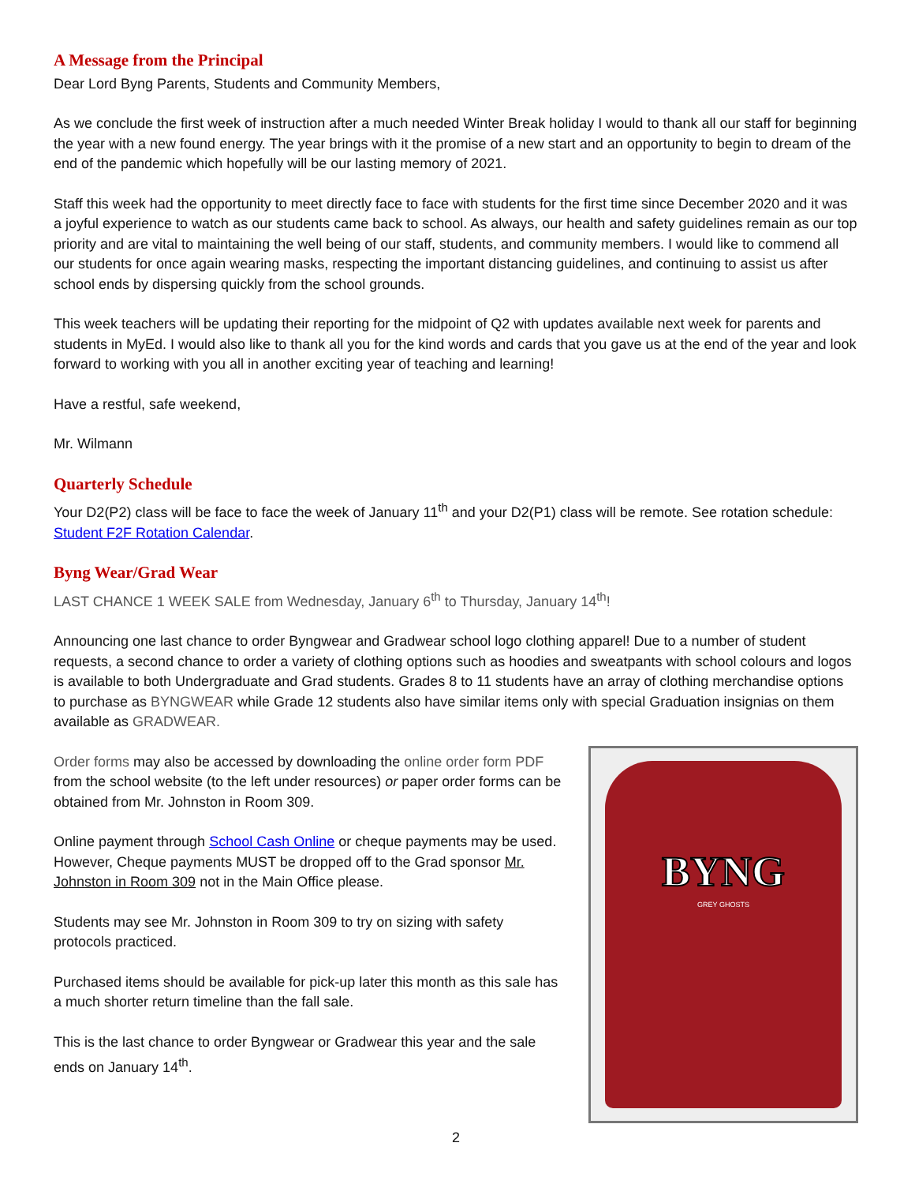A Message from the Principal
Dear Lord Byng Parents, Students and Community Members,
As we conclude the first week of instruction after a much needed Winter Break holiday I would to thank all our staff for beginning the year with a new found energy. The year brings with it the promise of a new start and an opportunity to begin to dream of the end of the pandemic which hopefully will be our lasting memory of 2021.
Staff this week had the opportunity to meet directly face to face with students for the first time since December 2020 and it was a joyful experience to watch as our students came back to school. As always, our health and safety guidelines remain as our top priority and are vital to maintaining the well being of our staff, students, and community members. I would like to commend all our students for once again wearing masks, respecting the important distancing guidelines, and continuing to assist us after school ends by dispersing quickly from the school grounds.
This week teachers will be updating their reporting for the midpoint of Q2 with updates available next week for parents and students in MyEd. I would also like to thank all you for the kind words and cards that you gave us at the end of the year and look forward to working with you all in another exciting year of teaching and learning!
Have a restful, safe weekend,
Mr. Wilmann
Quarterly Schedule
Your D2(P2) class will be face to face the week of January 11<sup>th</sup> and your D2(P1) class will be remote. See rotation schedule: Student F2F Rotation Calendar.
Byng Wear/Grad Wear
LAST CHANCE 1 WEEK SALE from Wednesday, January 6<sup>th</sup> to Thursday, January 14<sup>th</sup>!
Announcing one last chance to order Byngwear and Gradwear school logo clothing apparel! Due to a number of student requests, a second chance to order a variety of clothing options such as hoodies and sweatpants with school colours and logos is available to both Undergraduate and Grad students. Grades 8 to 11 students have an array of clothing merchandise options to purchase as BYNGWEAR while Grade 12 students also have similar items only with special Graduation insignias on them available as GRADWEAR.
Order forms may also be accessed by downloading the online order form PDF from the school website (to the left under resources) or paper order forms can be obtained from Mr. Johnston in Room 309.
Online payment through School Cash Online or cheque payments may be used. However, Cheque payments MUST be dropped off to the Grad sponsor Mr. Johnston in Room 309 not in the Main Office please.
Students may see Mr. Johnston in Room 309 to try on sizing with safety protocols practiced.
Purchased items should be available for pick-up later this month as this sale has a much shorter return timeline than the fall sale.
This is the last chance to order Byngwear or Gradwear this year and the sale ends on January 14<sup>th</sup>.
BYNG
GREY GHOSTS
2